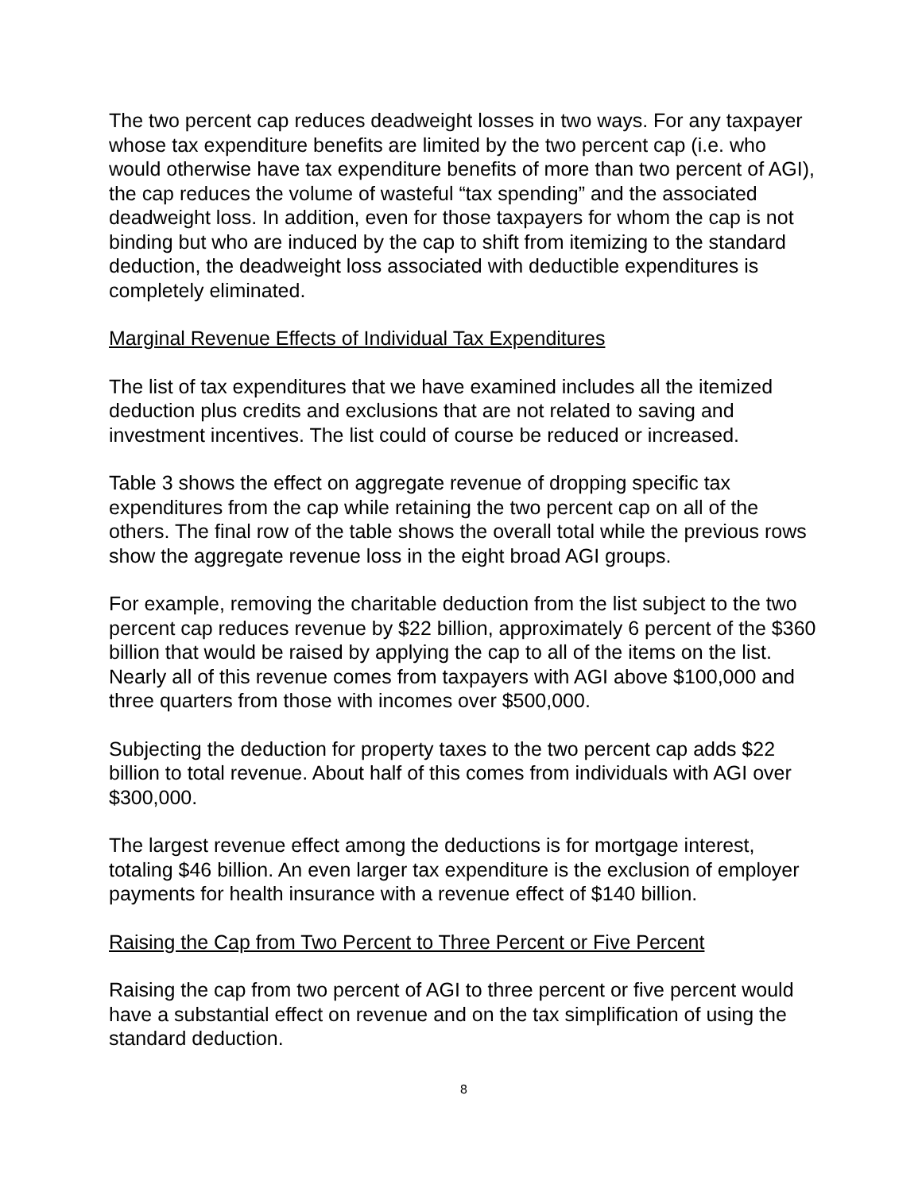The two percent cap reduces deadweight losses in two ways. For any taxpayer whose tax expenditure benefits are limited by the two percent cap (i.e. who would otherwise have tax expenditure benefits of more than two percent of AGI), the cap reduces the volume of wasteful “tax spending” and the associated deadweight loss. In addition, even for those taxpayers for whom the cap is not binding but who are induced by the cap to shift from itemizing to the standard deduction, the deadweight loss associated with deductible expenditures is completely eliminated.
Marginal Revenue Effects of Individual Tax Expenditures
The list of tax expenditures that we have examined includes all the itemized deduction plus credits and exclusions that are not related to saving and investment incentives. The list could of course be reduced or increased.
Table 3 shows the effect on aggregate revenue of dropping specific tax expenditures from the cap while retaining the two percent cap on all of the others. The final row of the table shows the overall total while the previous rows show the aggregate revenue loss in the eight broad AGI groups.
For example, removing the charitable deduction from the list subject to the two percent cap reduces revenue by $22 billion, approximately 6 percent of the $360 billion that would be raised by applying the cap to all of the items on the list. Nearly all of this revenue comes from taxpayers with AGI above $100,000 and three quarters from those with incomes over $500,000.
Subjecting the deduction for property taxes to the two percent cap adds $22 billion to total revenue. About half of this comes from individuals with AGI over $300,000.
The largest revenue effect among the deductions is for mortgage interest, totaling $46 billion. An even larger tax expenditure is the exclusion of employer payments for health insurance with a revenue effect of $140 billion.
Raising the Cap from Two Percent to Three Percent or Five Percent
Raising the cap from two percent of AGI to three percent or five percent would have a substantial effect on revenue and on the tax simplification of using the standard deduction.
8